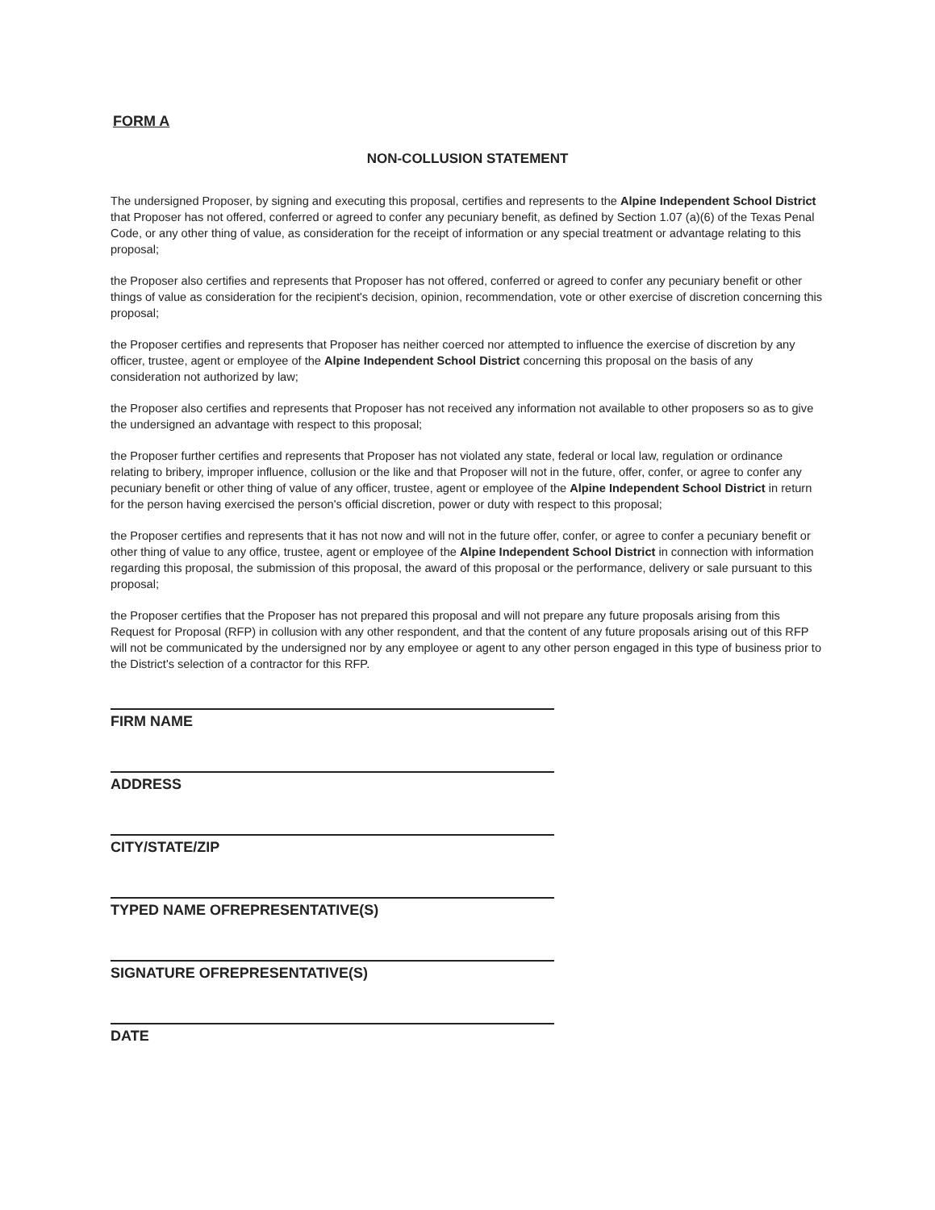FORM A
NON-COLLUSION STATEMENT
The undersigned Proposer, by signing and executing this proposal, certifies and represents to the Alpine Independent School District that Proposer has not offered, conferred or agreed to confer any pecuniary benefit, as defined by Section 1.07 (a)(6) of the Texas Penal Code, or any other thing of value, as consideration for the receipt of information or any special treatment or advantage relating to this proposal;
the Proposer also certifies and represents that Proposer has not offered, conferred or agreed to confer any pecuniary benefit or other things of value as consideration for the recipient's decision, opinion, recommendation, vote or other exercise of discretion concerning this proposal;
the Proposer certifies and represents that Proposer has neither coerced nor attempted to influence the exercise of discretion by any officer, trustee, agent or employee of the Alpine Independent School District concerning this proposal on the basis of any consideration not authorized by law;
the Proposer also certifies and represents that Proposer has not received any information not available to other proposers so as to give the undersigned an advantage with respect to this proposal;
the Proposer further certifies and represents that Proposer has not violated any state, federal or local law, regulation or ordinance relating to bribery, improper influence, collusion or the like and that Proposer will not in the future, offer, confer, or agree to confer any pecuniary benefit or other thing of value of any officer, trustee, agent or employee of the Alpine Independent School District in return for the person having exercised the person's official discretion, power or duty with respect to this proposal;
the Proposer certifies and represents that it has not now and will not in the future offer, confer, or agree to confer a pecuniary benefit or other thing of value to any office, trustee, agent or employee of the Alpine Independent School District in connection with information regarding this proposal, the submission of this proposal, the award of this proposal or the performance, delivery or sale pursuant to this proposal;
the Proposer certifies that the Proposer has not prepared this proposal and will not prepare any future proposals arising from this Request for Proposal (RFP) in collusion with any other respondent, and that the content of any future proposals arising out of this RFP will not be communicated by the undersigned nor by any employee or agent to any other person engaged in this type of business prior to the District's selection of a contractor for this RFP.
FIRM NAME
ADDRESS
CITY/STATE/ZIP
TYPED NAME OFREPRESENTATIVE(S)
SIGNATURE OFREPRESENTATIVE(S)
DATE